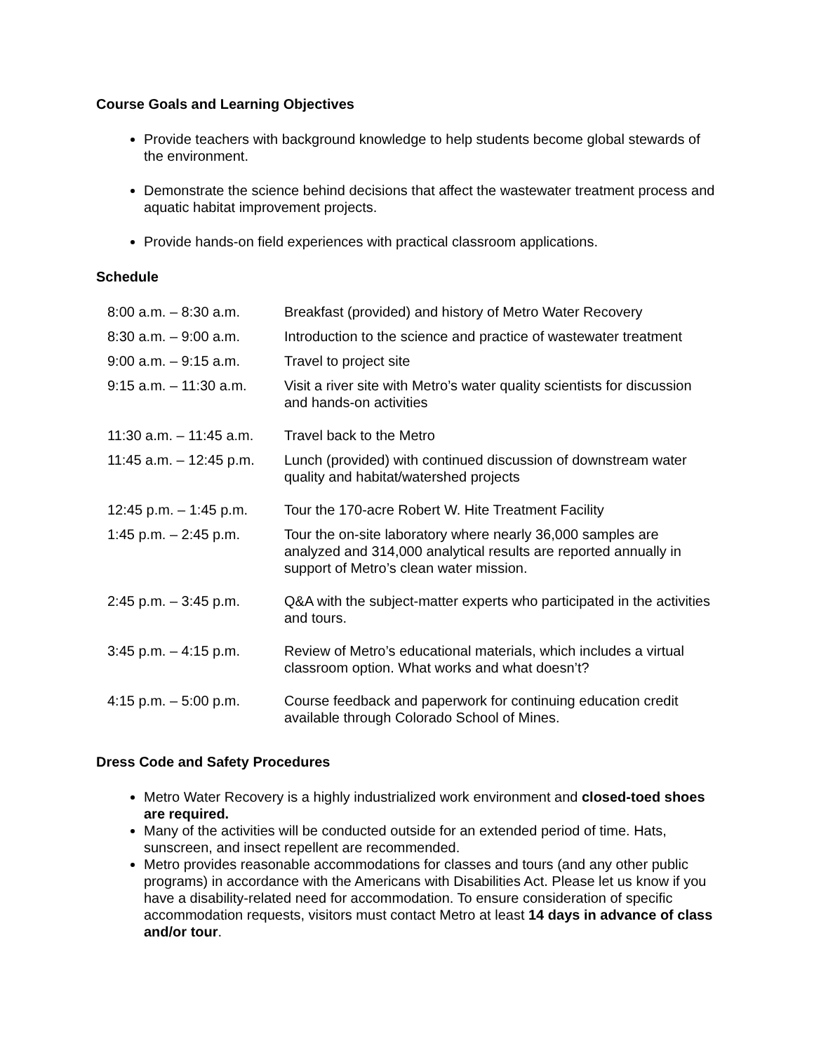Course Goals and Learning Objectives
Provide teachers with background knowledge to help students become global stewards of the environment.
Demonstrate the science behind decisions that affect the wastewater treatment process and aquatic habitat improvement projects.
Provide hands-on field experiences with practical classroom applications.
Schedule
| 8:00 a.m. – 8:30 a.m. | Breakfast (provided) and history of Metro Water Recovery |
| 8:30 a.m. – 9:00 a.m. | Introduction to the science and practice of wastewater treatment |
| 9:00 a.m. – 9:15 a.m. | Travel to project site |
| 9:15 a.m. – 11:30 a.m. | Visit a river site with Metro’s water quality scientists for discussion and hands-on activities |
| 11:30 a.m. – 11:45 a.m. | Travel back to the Metro |
| 11:45 a.m. – 12:45 p.m. | Lunch (provided) with continued discussion of downstream water quality and habitat/watershed projects |
| 12:45 p.m. – 1:45 p.m. | Tour the 170-acre Robert W. Hite Treatment Facility |
| 1:45 p.m. – 2:45 p.m. | Tour the on-site laboratory where nearly 36,000 samples are analyzed and 314,000 analytical results are reported annually in support of Metro’s clean water mission. |
| 2:45 p.m. – 3:45 p.m. | Q&A with the subject-matter experts who participated in the activities and tours. |
| 3:45 p.m. – 4:15 p.m. | Review of Metro’s educational materials, which includes a virtual classroom option. What works and what doesn’t? |
| 4:15 p.m. – 5:00 p.m. | Course feedback and paperwork for continuing education credit available through Colorado School of Mines. |
Dress Code and Safety Procedures
Metro Water Recovery is a highly industrialized work environment and closed-toed shoes are required.
Many of the activities will be conducted outside for an extended period of time. Hats, sunscreen, and insect repellent are recommended.
Metro provides reasonable accommodations for classes and tours (and any other public programs) in accordance with the Americans with Disabilities Act. Please let us know if you have a disability-related need for accommodation. To ensure consideration of specific accommodation requests, visitors must contact Metro at least 14 days in advance of class and/or tour.